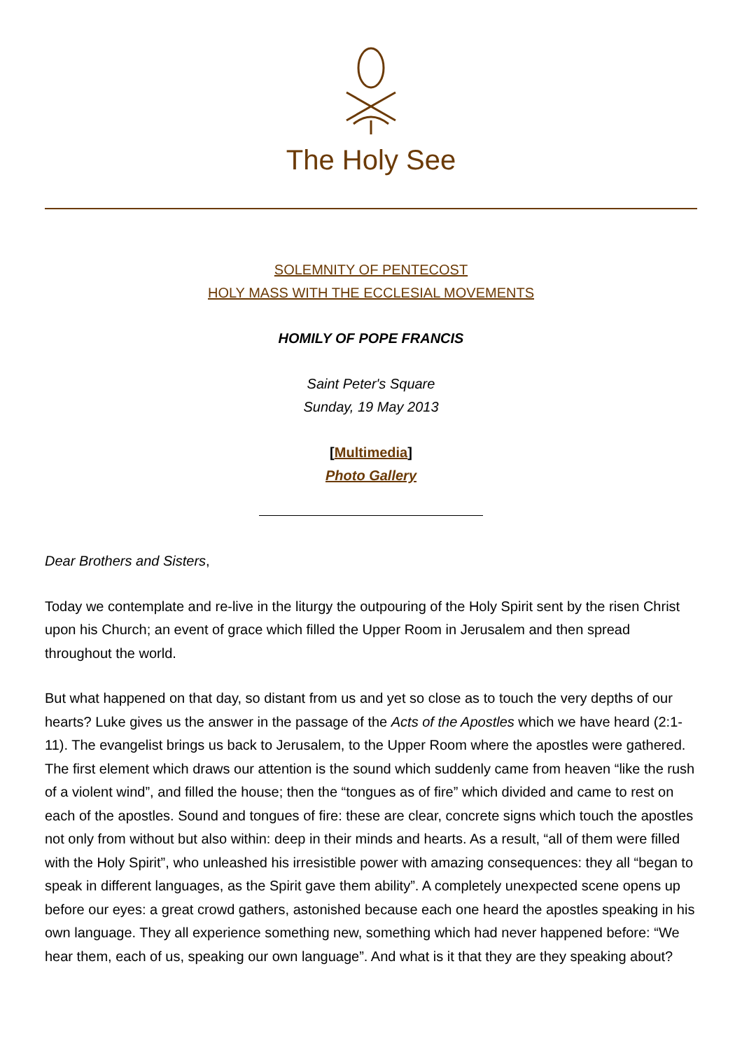The Holy See
SOLEMNITY OF PENTECOST
HOLY MASS WITH THE ECCLESIAL MOVEMENTS
HOMILY OF POPE FRANCIS
Saint Peter's Square
Sunday, 19 May 2013
[Multimedia]
Photo Gallery
Dear Brothers and Sisters,
Today we contemplate and re-live in the liturgy the outpouring of the Holy Spirit sent by the risen Christ upon his Church; an event of grace which filled the Upper Room in Jerusalem and then spread throughout the world.
But what happened on that day, so distant from us and yet so close as to touch the very depths of our hearts? Luke gives us the answer in the passage of the Acts of the Apostles which we have heard (2:1-11). The evangelist brings us back to Jerusalem, to the Upper Room where the apostles were gathered. The first element which draws our attention is the sound which suddenly came from heaven “like the rush of a violent wind”, and filled the house; then the “tongues as of fire” which divided and came to rest on each of the apostles. Sound and tongues of fire: these are clear, concrete signs which touch the apostles not only from without but also within: deep in their minds and hearts. As a result, “all of them were filled with the Holy Spirit”, who unleashed his irresistible power with amazing consequences: they all “began to speak in different languages, as the Spirit gave them ability”. A completely unexpected scene opens up before our eyes: a great crowd gathers, astonished because each one heard the apostles speaking in his own language. They all experience something new, something which had never happened before: “We hear them, each of us, speaking our own language”. And what is it that they are they speaking about?